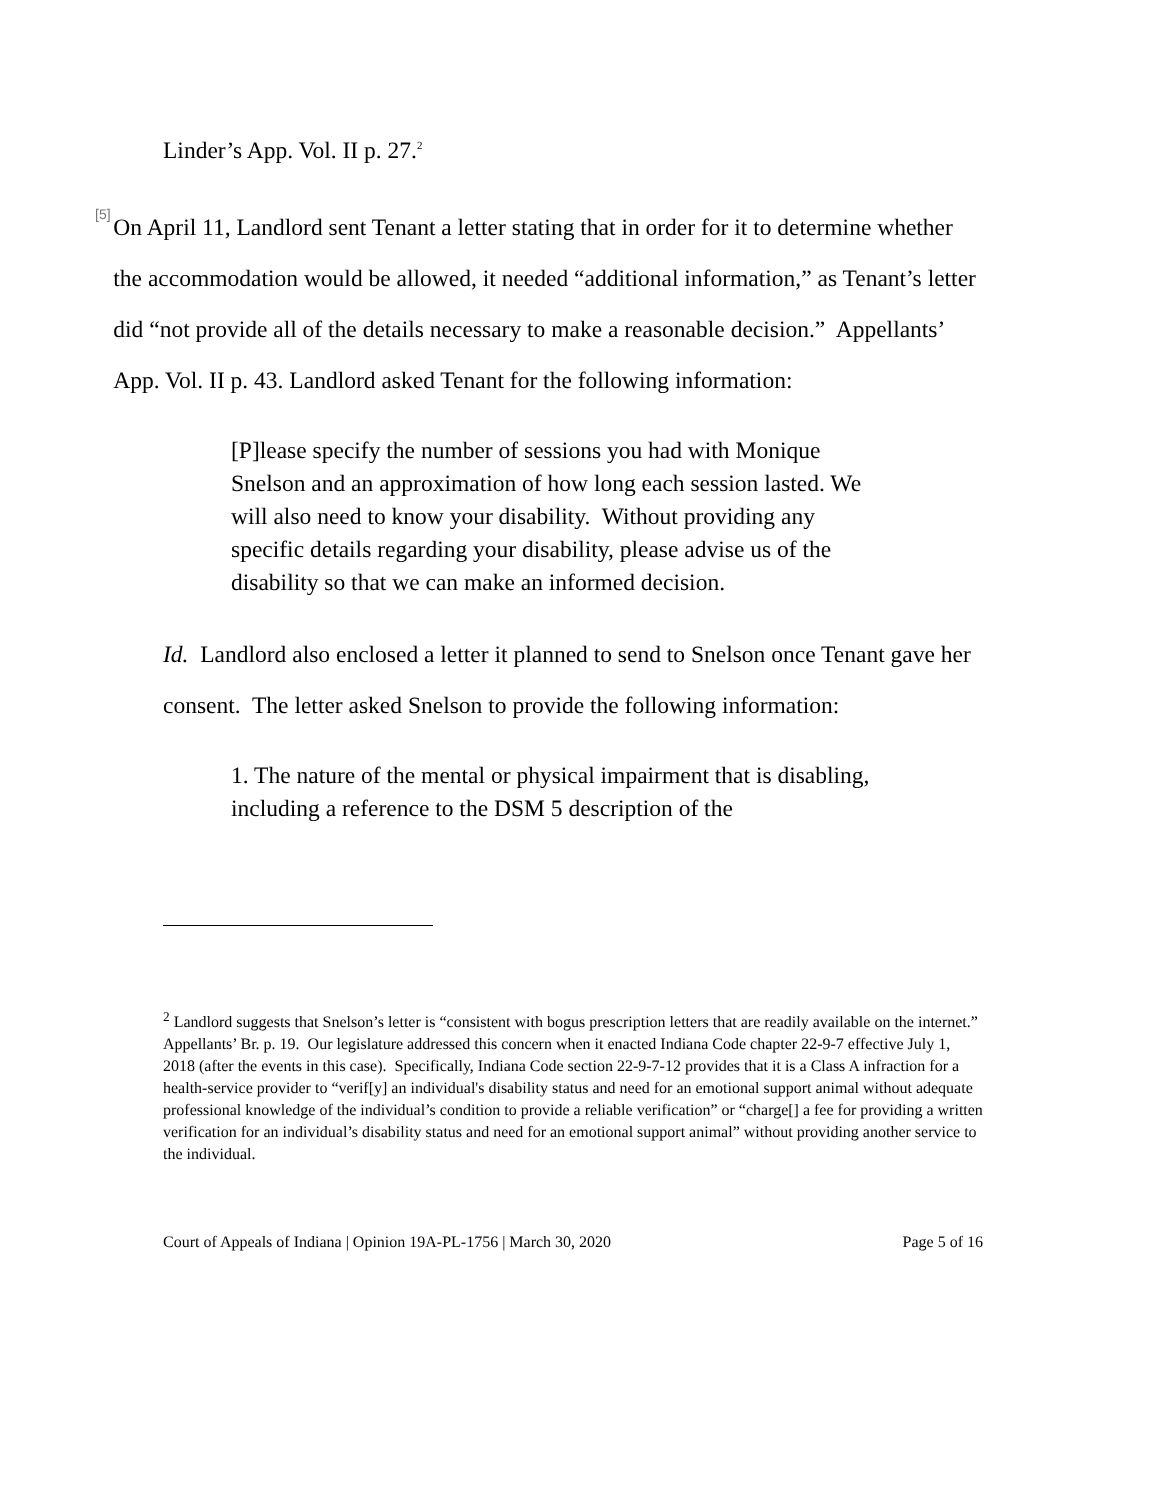Linder’s App. Vol. II p. 27.<sup>2</sup>
[5]
On April 11, Landlord sent Tenant a letter stating that in order for it to determine whether the accommodation would be allowed, it needed “additional information,” as Tenant’s letter did “not provide all of the details necessary to make a reasonable decision.” Appellants’ App. Vol. II p. 43. Landlord asked Tenant for the following information:
[P]lease specify the number of sessions you had with Monique Snelson and an approximation of how long each session lasted. We will also need to know your disability. Without providing any specific details regarding your disability, please advise us of the disability so that we can make an informed decision.
Id. Landlord also enclosed a letter it planned to send to Snelson once Tenant gave her consent. The letter asked Snelson to provide the following information:
1. The nature of the mental or physical impairment that is disabling, including a reference to the DSM 5 description of the
<sup>2</sup> Landlord suggests that Snelson’s letter is “consistent with bogus prescription letters that are readily available on the internet.” Appellants’ Br. p. 19. Our legislature addressed this concern when it enacted Indiana Code chapter 22-9-7 effective July 1, 2018 (after the events in this case). Specifically, Indiana Code section 22-9-7-12 provides that it is a Class A infraction for a health-service provider to “verif[y] an individual's disability status and need for an emotional support animal without adequate professional knowledge of the individual’s condition to provide a reliable verification” or “charge[] a fee for providing a written verification for an individual’s disability status and need for an emotional support animal” without providing another service to the individual.
Court of Appeals of Indiana | Opinion 19A-PL-1756 | March 30, 2020 Page 5 of 16